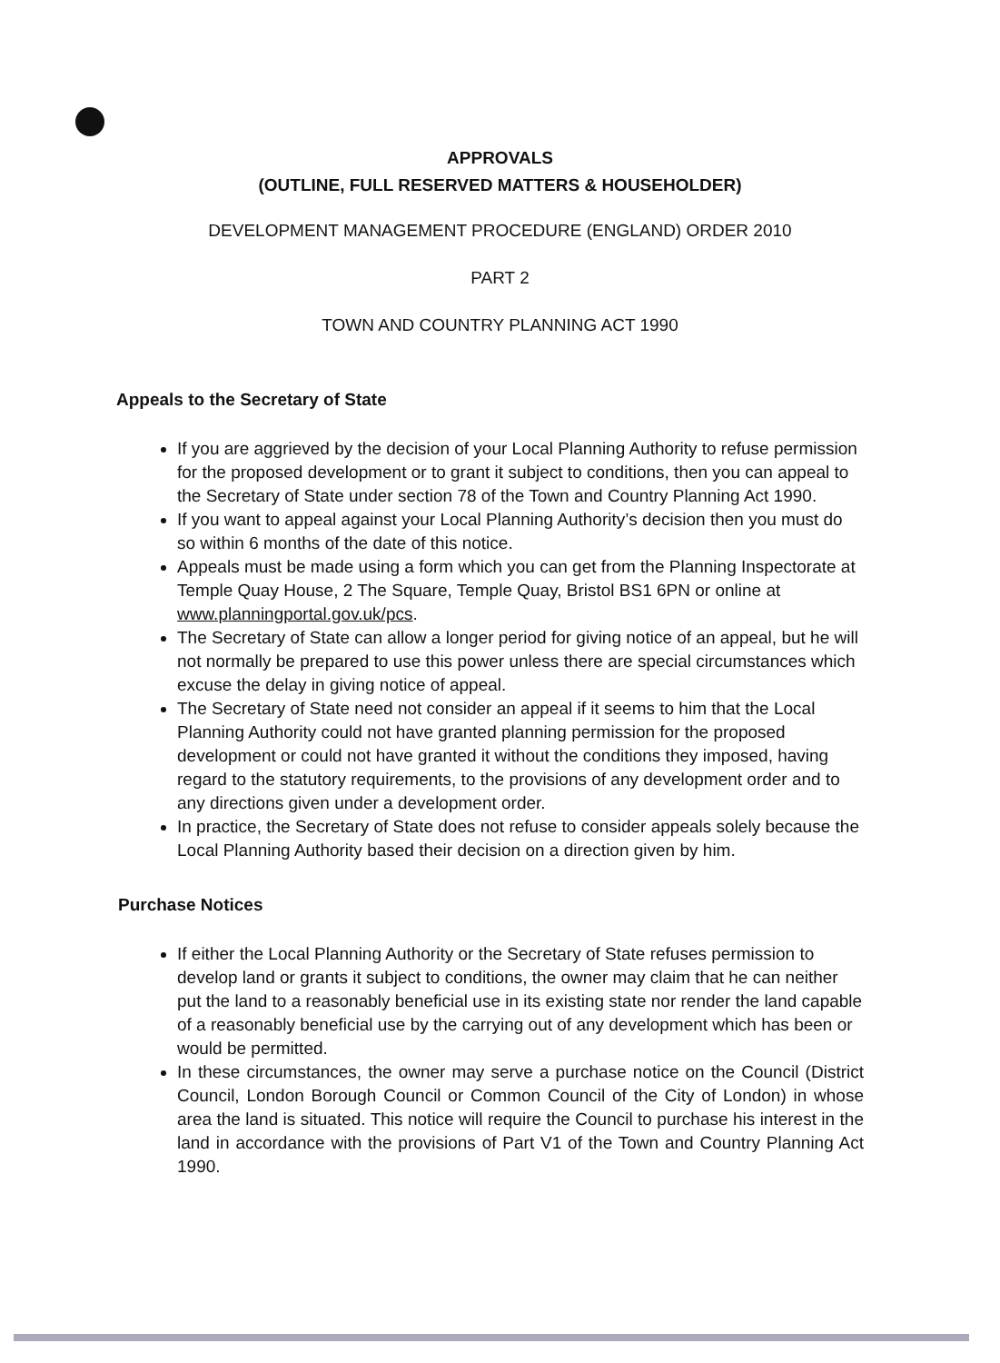APPROVALS
(OUTLINE, FULL RESERVED MATTERS & HOUSEHOLDER)
DEVELOPMENT MANAGEMENT PROCEDURE (ENGLAND) ORDER 2010
PART 2
TOWN AND COUNTRY PLANNING ACT 1990
Appeals to the Secretary of State
If you are aggrieved by the decision of your Local Planning Authority to refuse permission for the proposed development or to grant it subject to conditions, then you can appeal to the Secretary of State under section 78 of the Town and Country Planning Act 1990.
If you want to appeal against your Local Planning Authority’s decision then you must do so within 6 months of the date of this notice.
Appeals must be made using a form which you can get from the Planning Inspectorate at Temple Quay House, 2 The Square, Temple Quay, Bristol BS1 6PN or online at www.planningportal.gov.uk/pcs.
The Secretary of State can allow a longer period for giving notice of an appeal, but he will not normally be prepared to use this power unless there are special circumstances which excuse the delay in giving notice of appeal.
The Secretary of State need not consider an appeal if it seems to him that the Local Planning Authority could not have granted planning permission for the proposed development or could not have granted it without the conditions they imposed, having regard to the statutory requirements, to the provisions of any development order and to any directions given under a development order.
In practice, the Secretary of State does not refuse to consider appeals solely because the Local Planning Authority based their decision on a direction given by him.
Purchase Notices
If either the Local Planning Authority or the Secretary of State refuses permission to develop land or grants it subject to conditions, the owner may claim that he can neither put the land to a reasonably beneficial use in its existing state nor render the land capable of a reasonably beneficial use by the carrying out of any development which has been or would be permitted.
In these circumstances, the owner may serve a purchase notice on the Council (District Council, London Borough Council or Common Council of the City of London) in whose area the land is situated. This notice will require the Council to purchase his interest in the land in accordance with the provisions of Part V1 of the Town and Country Planning Act 1990.